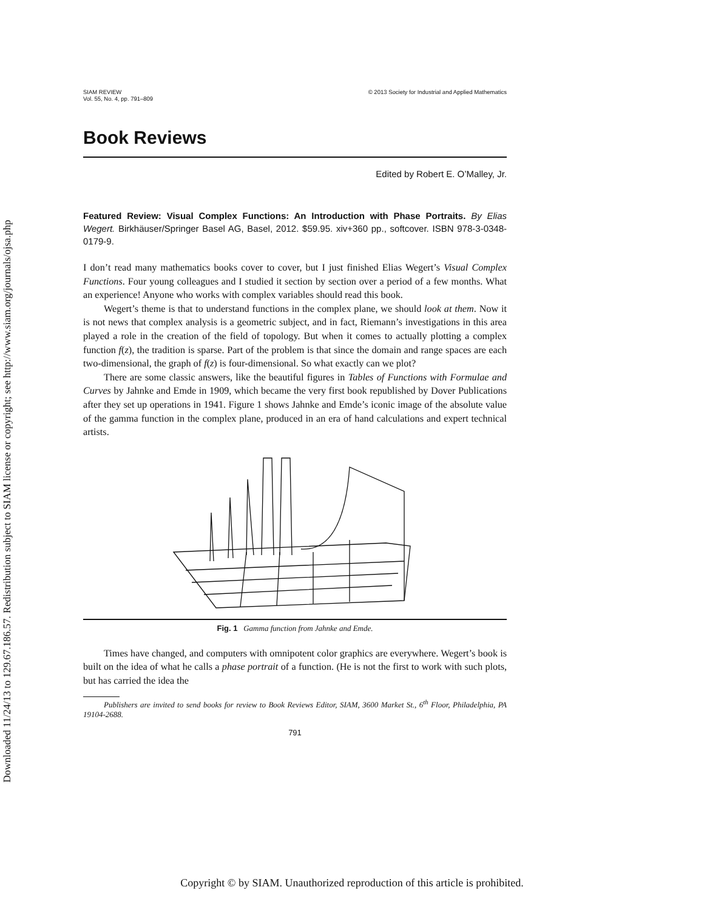Downloaded 11/24/13 to 129.67.186.57. Redistribution subject to SIAM license or copyright; see http://www.siam.org/journals/ojsa.php
SIAM REVIEW
Vol. 55, No. 4, pp. 791–809
© 2013 Society for Industrial and Applied Mathematics
Book Reviews
Edited by Robert E. O’Malley, Jr.
Featured Review: Visual Complex Functions: An Introduction with Phase Portraits. By Elias Wegert. Birkhäuser/Springer Basel AG, Basel, 2012. $59.95. xiv+360 pp., softcover. ISBN 978-3-0348-0179-9.
I don’t read many mathematics books cover to cover, but I just finished Elias Wegert’s Visual Complex Functions. Four young colleagues and I studied it section by section over a period of a few months. What an experience! Anyone who works with complex variables should read this book.
Wegert’s theme is that to understand functions in the complex plane, we should look at them. Now it is not news that complex analysis is a geometric subject, and in fact, Riemann’s investigations in this area played a role in the creation of the field of topology. But when it comes to actually plotting a complex function f(z), the tradition is sparse. Part of the problem is that since the domain and range spaces are each two-dimensional, the graph of f(z) is four-dimensional. So what exactly can we plot?
There are some classic answers, like the beautiful figures in Tables of Functions with Formulae and Curves by Jahnke and Emde in 1909, which became the very first book republished by Dover Publications after they set up operations in 1941. Figure 1 shows Jahnke and Emde’s iconic image of the absolute value of the gamma function in the complex plane, produced in an era of hand calculations and expert technical artists.
Fig. 1 Gamma function from Jahnke and Emde.
Times have changed, and computers with omnipotent color graphics are everywhere. Wegert’s book is built on the idea of what he calls a phase portrait of a function. (He is not the first to work with such plots, but has carried the idea the
Publishers are invited to send books for review to Book Reviews Editor, SIAM, 3600 Market St., 6<sup>th</sup> Floor, Philadelphia, PA 19104-2688.
791
Copyright © by SIAM. Unauthorized reproduction of this article is prohibited.